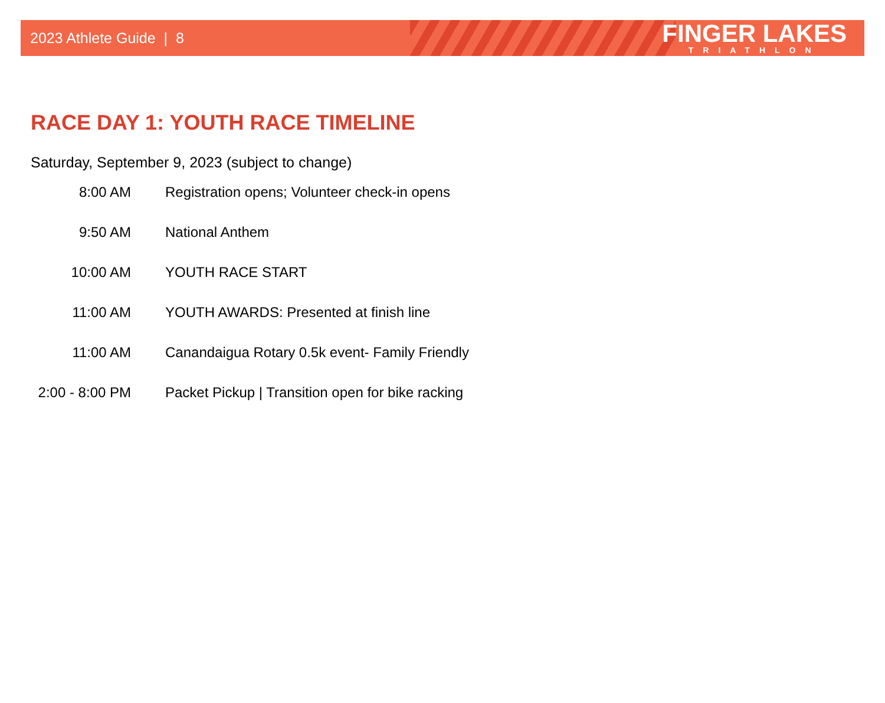2023 Athlete Guide | 8
FINGER LAKES
TRIATHLON
RACE DAY 1: YOUTH RACE TIMELINE
Saturday, September 9, 2023 (subject to change)
| 8:00 AM | Registration opens; Volunteer check-in opens |
| 9:50 AM | National Anthem |
| 10:00 AM | YOUTH RACE START |
| 11:00 AM | YOUTH AWARDS: Presented at finish line |
| 11:00 AM | Canandaigua Rotary 0.5k event- Family Friendly |
| 2:00 - 8:00 PM | Packet Pickup / Transition open for bike racking |